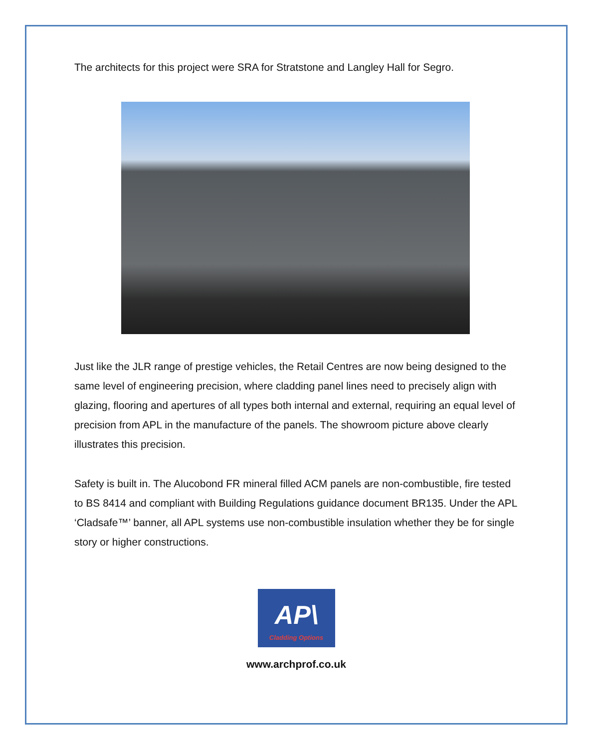The architects for this project were SRA for Stratstone and Langley Hall for Segro.
Just like the JLR range of prestige vehicles, the Retail Centres are now being designed to the same level of engineering precision, where cladding panel lines need to precisely align with glazing, flooring and apertures of all types both internal and external, requiring an equal level of precision from APL in the manufacture of the panels. The showroom picture above clearly illustrates this precision.
Safety is built in. The Alucobond FR mineral filled ACM panels are non-combustible, fire tested to BS 8414 and compliant with Building Regulations guidance document BR135. Under the APL ‘Cladsafe™’ banner, all APL systems use non-combustible insulation whether they be for single story or higher constructions.
AP\
Cladding Options
www.archprof.co.uk